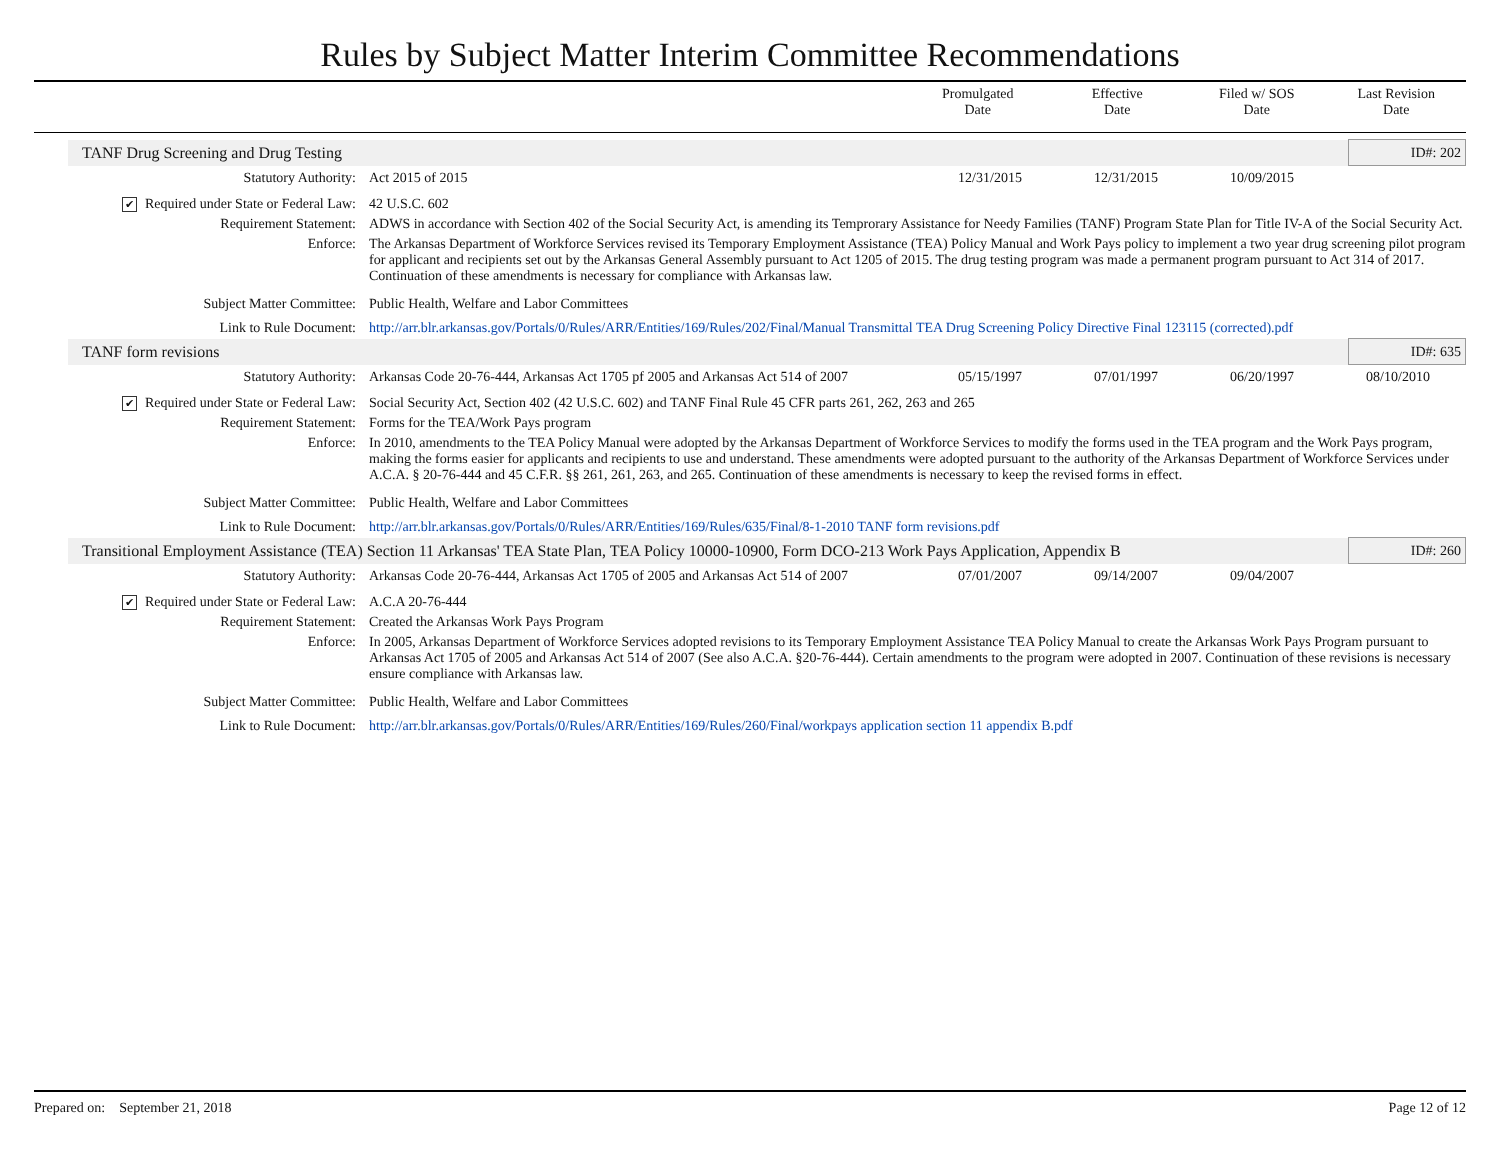Rules by Subject Matter Interim Committee Recommendations
| | Promulgated Date | Effective Date | Filed w/ SOS Date | Last Revision Date |
| TANF Drug Screening and Drug Testing | ID#: 202 |
Statutory Authority: Act 2015 of 2015 12/31/2015 12/31/2015 10/09/2015
✔ Required under State or Federal Law:
42 U.S.C. 602
Requirement Statement: ADWS in accordance with Section 402 of the Social Security Act, is amending its Temprorary Assistance for Needy Families (TANF) Program State Plan for Title IV-A of the Social Security Act.
Enforce: The Arkansas Department of Workforce Services revised its Temporary Employment Assistance (TEA) Policy Manual and Work Pays policy to implement a two year drug screening pilot program for applicant and recipients set out by the Arkansas General Assembly pursuant to Act 1205 of 2015. The drug testing program was made a permanent program pursuant to Act 314 of 2017. Continuation of these amendments is necessary for compliance with Arkansas law.
Subject Matter Committee: Public Health, Welfare and Labor Committees
Link to Rule Document: http://arr.blr.arkansas.gov/Portals/0/Rules/ARR/Entities/169/Rules/202/Final/Manual Transmittal TEA Drug Screening Policy Directive Final 123115 (corrected).pdf
| TANF form revisions | ID#: 635 |
Statutory Authority: Arkansas Code 20-76-444, Arkansas Act 1705 pf 2005 and Arkansas Act 514 of 2007
05/15/1997 07/01/1997 06/20/1997 08/10/2010
✔ Required under State or Federal Law:
Social Security Act, Section 402 (42 U.S.C. 602) and TANF Final Rule 45 CFR parts 261, 262, 263 and 265
Requirement Statement: Forms for the TEA/Work Pays program
Enforce: In 2010, amendments to the TEA Policy Manual were adopted by the Arkansas Department of Workforce Services to modify the forms used in the TEA program and the Work Pays program, making the forms easier for applicants and recipients to use and understand. These amendments were adopted pursuant to the authority of the Arkansas Department of Workforce Services under A.C.A. § 20-76-444 and 45 C.F.R. §§ 261, 261, 263, and 265. Continuation of these amendments is necessary to keep the revised forms in effect.
Subject Matter Committee: Public Health, Welfare and Labor Committees
Link to Rule Document: http://arr.blr.arkansas.gov/Portals/0/Rules/ARR/Entities/169/Rules/635/Final/8-1-2010 TANF form revisions.pdf
| Transitional Employment Assistance (TEA) Section 11 Arkansas' TEA State Plan, TEA Policy 10000-10900, Form DCO-213 Work Pays Application, Appendix B | ID#: 260 |
Statutory Authority: Arkansas Code 20-76-444, Arkansas Act 1705 of 2005 and Arkansas Act 514 of 2007
07/01/2007 09/14/2007 09/04/2007
✔ Required under State or Federal Law:
A.C.A 20-76-444
Requirement Statement: Created the Arkansas Work Pays Program
Enforce: In 2005, Arkansas Department of Workforce Services adopted revisions to its Temporary Employment Assistance TEA Policy Manual to create the Arkansas Work Pays Program pursuant to Arkansas Act 1705 of 2005 and Arkansas Act 514 of 2007 (See also A.C.A. §20-76-444). Certain amendments to the program were adopted in 2007. Continuation of these revisions is necessary ensure compliance with Arkansas law.
Subject Matter Committee: Public Health, Welfare and Labor Committees
Link to Rule Document: http://arr.blr.arkansas.gov/Portals/0/Rules/ARR/Entities/169/Rules/260/Final/workpays application section 11 appendix B.pdf
Prepared on: September 21, 2018
Page 12 of 12